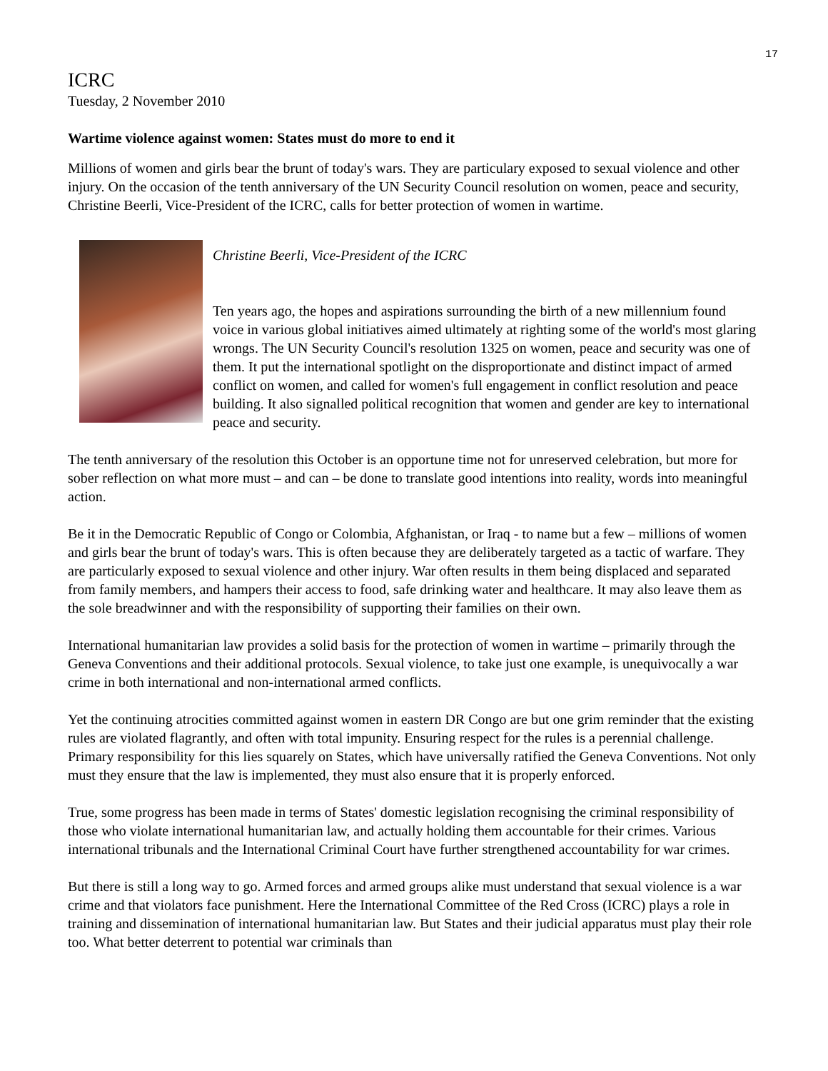17
ICRC
Tuesday, 2 November 2010
Wartime violence against women: States must do more to end it
Millions of women and girls bear the brunt of today's wars. They are particulary exposed to sexual violence and other injury. On the occasion of the tenth anniversary of the UN Security Council resolution on women, peace and security, Christine Beerli, Vice-President of the ICRC, calls for better protection of women in wartime.
Christine Beerli, Vice-President of the ICRC
Ten years ago, the hopes and aspirations surrounding the birth of a new millennium found voice in various global initiatives aimed ultimately at righting some of the world's most glaring wrongs. The UN Security Council's resolution 1325 on women, peace and security was one of them. It put the international spotlight on the disproportionate and distinct impact of armed conflict on women, and called for women's full engagement in conflict resolution and peace building. It also signalled political recognition that women and gender are key to international peace and security.
The tenth anniversary of the resolution this October is an opportune time not for unreserved celebration, but more for sober reflection on what more must – and can – be done to translate good intentions into reality, words into meaningful action.
Be it in the Democratic Republic of Congo or Colombia, Afghanistan, or Iraq - to name but a few – millions of women and girls bear the brunt of today's wars. This is often because they are deliberately targeted as a tactic of warfare. They are particularly exposed to sexual violence and other injury. War often results in them being displaced and separated from family members, and hampers their access to food, safe drinking water and healthcare. It may also leave them as the sole breadwinner and with the responsibility of supporting their families on their own.
International humanitarian law provides a solid basis for the protection of women in wartime – primarily through the Geneva Conventions and their additional protocols. Sexual violence, to take just one example, is unequivocally a war crime in both international and non-international armed conflicts.
Yet the continuing atrocities committed against women in eastern DR Congo are but one grim reminder that the existing rules are violated flagrantly, and often with total impunity. Ensuring respect for the rules is a perennial challenge. Primary responsibility for this lies squarely on States, which have universally ratified the Geneva Conventions. Not only must they ensure that the law is implemented, they must also ensure that it is properly enforced.
True, some progress has been made in terms of States' domestic legislation recognising the criminal responsibility of those who violate international humanitarian law, and actually holding them accountable for their crimes. Various international tribunals and the International Criminal Court have further strengthened accountability for war crimes.
But there is still a long way to go. Armed forces and armed groups alike must understand that sexual violence is a war crime and that violators face punishment. Here the International Committee of the Red Cross (ICRC) plays a role in training and dissemination of international humanitarian law. But States and their judicial apparatus must play their role too. What better deterrent to potential war criminals than